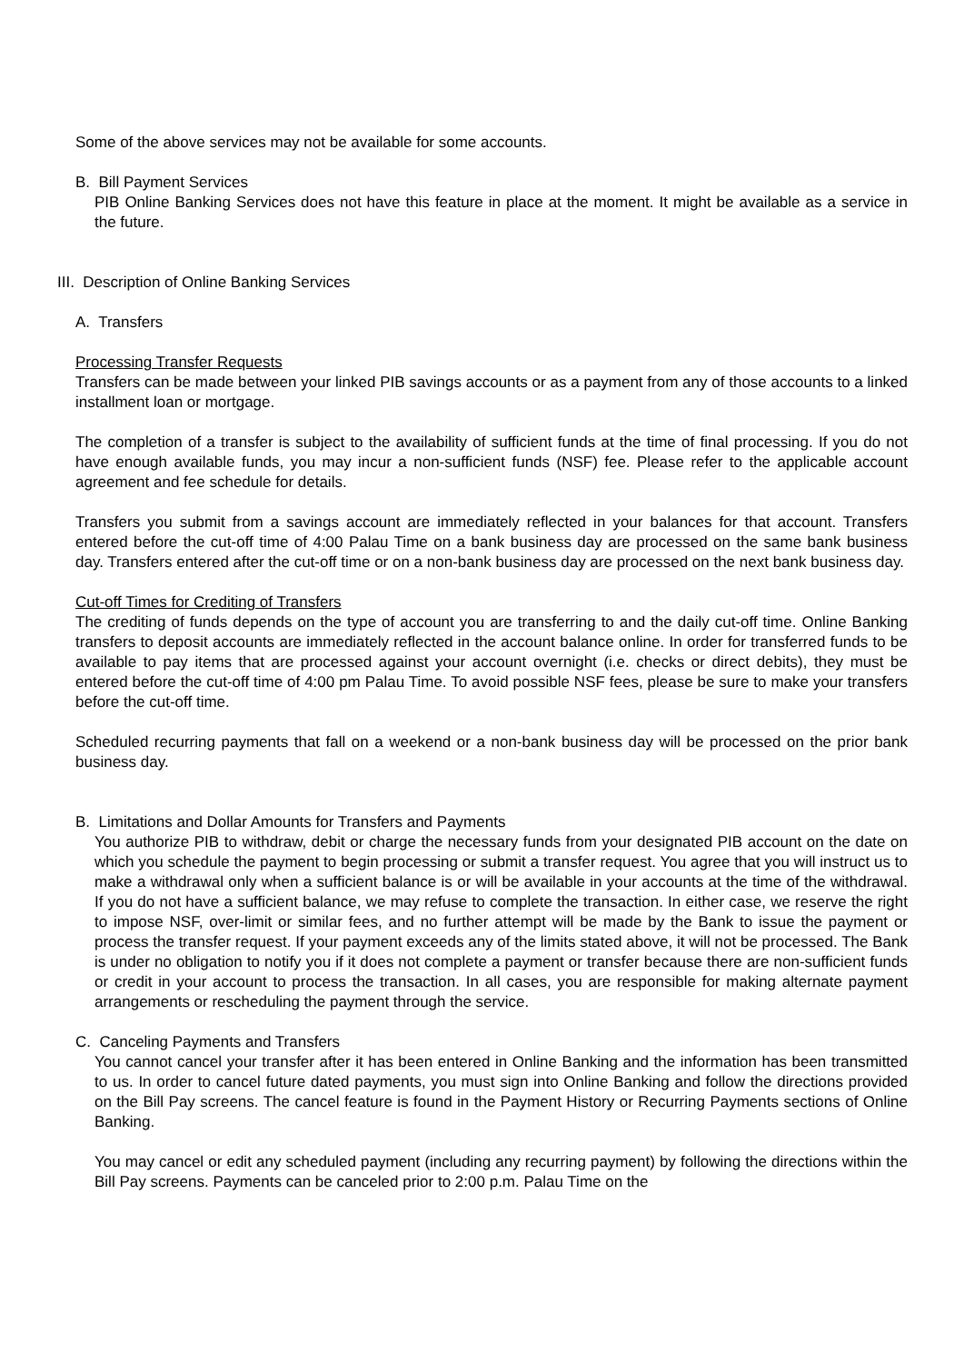Some of the above services may not be available for some accounts.
B. Bill Payment Services
PIB Online Banking Services does not have this feature in place at the moment. It might be available as a service in the future.
III. Description of Online Banking Services
A. Transfers
Processing Transfer Requests
Transfers can be made between your linked PIB savings accounts or as a payment from any of those accounts to a linked installment loan or mortgage.
The completion of a transfer is subject to the availability of sufficient funds at the time of final processing. If you do not have enough available funds, you may incur a non-sufficient funds (NSF) fee. Please refer to the applicable account agreement and fee schedule for details.
Transfers you submit from a savings account are immediately reflected in your balances for that account. Transfers entered before the cut-off time of 4:00 Palau Time on a bank business day are processed on the same bank business day. Transfers entered after the cut-off time or on a non-bank business day are processed on the next bank business day.
Cut-off Times for Crediting of Transfers
The crediting of funds depends on the type of account you are transferring to and the daily cut-off time. Online Banking transfers to deposit accounts are immediately reflected in the account balance online. In order for transferred funds to be available to pay items that are processed against your account overnight (i.e. checks or direct debits), they must be entered before the cut-off time of 4:00 pm Palau Time. To avoid possible NSF fees, please be sure to make your transfers before the cut-off time.
Scheduled recurring payments that fall on a weekend or a non-bank business day will be processed on the prior bank business day.
B. Limitations and Dollar Amounts for Transfers and Payments
You authorize PIB to withdraw, debit or charge the necessary funds from your designated PIB account on the date on which you schedule the payment to begin processing or submit a transfer request. You agree that you will instruct us to make a withdrawal only when a sufficient balance is or will be available in your accounts at the time of the withdrawal. If you do not have a sufficient balance, we may refuse to complete the transaction. In either case, we reserve the right to impose NSF, over-limit or similar fees, and no further attempt will be made by the Bank to issue the payment or process the transfer request. If your payment exceeds any of the limits stated above, it will not be processed. The Bank is under no obligation to notify you if it does not complete a payment or transfer because there are non-sufficient funds or credit in your account to process the transaction. In all cases, you are responsible for making alternate payment arrangements or rescheduling the payment through the service.
C. Canceling Payments and Transfers
You cannot cancel your transfer after it has been entered in Online Banking and the information has been transmitted to us. In order to cancel future dated payments, you must sign into Online Banking and follow the directions provided on the Bill Pay screens. The cancel feature is found in the Payment History or Recurring Payments sections of Online Banking.
You may cancel or edit any scheduled payment (including any recurring payment) by following the directions within the Bill Pay screens. Payments can be canceled prior to 2:00 p.m. Palau Time on the